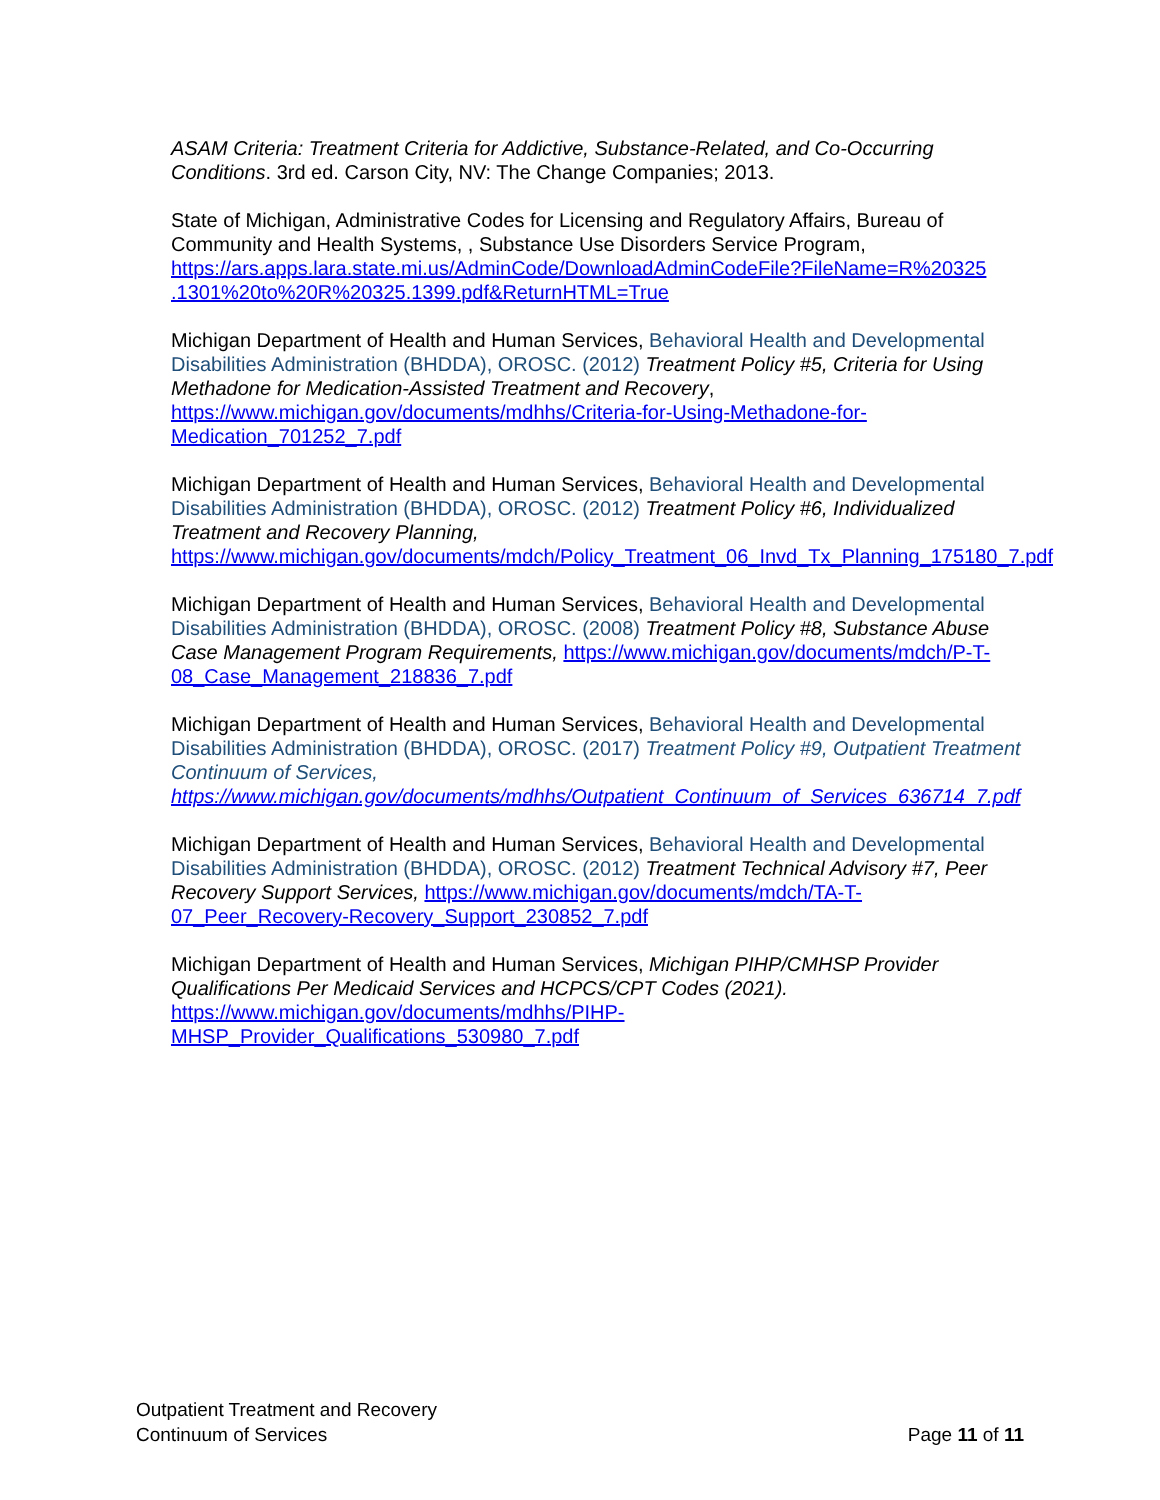ASAM Criteria: Treatment Criteria for Addictive, Substance-Related, and Co-Occurring Conditions. 3rd ed. Carson City, NV: The Change Companies; 2013.
State of Michigan, Administrative Codes for Licensing and Regulatory Affairs, Bureau of Community and Health Systems, , Substance Use Disorders Service Program, https://ars.apps.lara.state.mi.us/AdminCode/DownloadAdminCodeFile?FileName=R%20325 .1301%20to%20R%20325.1399.pdf&ReturnHTML=True
Michigan Department of Health and Human Services, Behavioral Health and Developmental Disabilities Administration (BHDDA), OROSC. (2012) Treatment Policy #5, Criteria for Using Methadone for Medication-Assisted Treatment and Recovery, https://www.michigan.gov/documents/mdhhs/Criteria-for-Using-Methadone-for-Medication_701252_7.pdf
Michigan Department of Health and Human Services, Behavioral Health and Developmental Disabilities Administration (BHDDA), OROSC. (2012) Treatment Policy #6, Individualized Treatment and Recovery Planning, https://www.michigan.gov/documents/mdch/Policy_Treatment_06_Invd_Tx_Planning_175180_7.pdf
Michigan Department of Health and Human Services, Behavioral Health and Developmental Disabilities Administration (BHDDA), OROSC. (2008) Treatment Policy #8, Substance Abuse Case Management Program Requirements, https://www.michigan.gov/documents/mdch/P-T-08_Case_Management_218836_7.pdf
Michigan Department of Health and Human Services, Behavioral Health and Developmental Disabilities Administration (BHDDA), OROSC. (2017) Treatment Policy #9, Outpatient Treatment Continuum of Services, https://www.michigan.gov/documents/mdhhs/Outpatient_Continuum_of_Services_636714_7.pdf
Michigan Department of Health and Human Services, Behavioral Health and Developmental Disabilities Administration (BHDDA), OROSC. (2012) Treatment Technical Advisory #7, Peer Recovery Support Services, https://www.michigan.gov/documents/mdch/TA-T-07_Peer_Recovery-Recovery_Support_230852_7.pdf
Michigan Department of Health and Human Services, Michigan PIHP/CMHSP Provider Qualifications Per Medicaid Services and HCPCS/CPT Codes (2021). https://www.michigan.gov/documents/mdhhs/PIHP-MHSP_Provider_Qualifications_530980_7.pdf
Outpatient Treatment and Recovery
Continuum of Services
Page 11 of 11